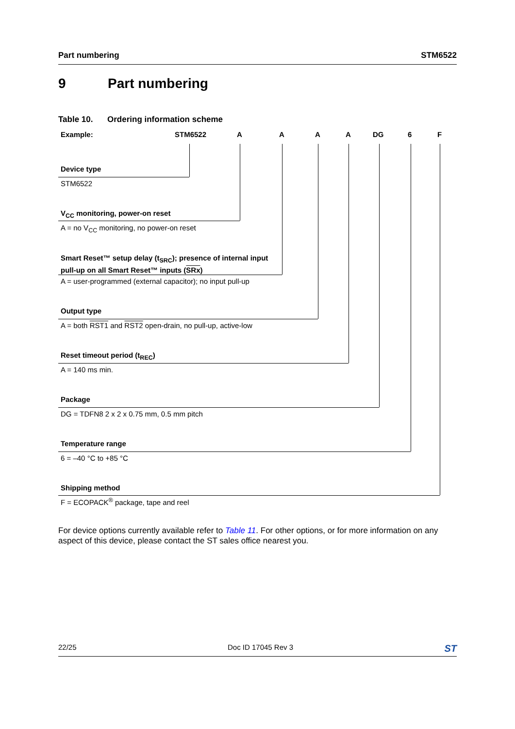Part numbering STM6522
9 Part numbering
Table 10. Ordering information scheme
Example: STM6522 A A A A DG 6 F
Device type
STM6522
V<sub>CC</sub> monitoring, power-on reset
A = no V<sub>CC</sub> monitoring, no power-on reset
Smart Reset™ setup delay (t<sub>SRC</sub>); presence of internal input
pull-up on all Smart Reset™ inputs (SRx)
A = user-programmed (external capacitor); no input pull-up
Output type
A = both RST1 and RST2 open-drain, no pull-up, active-low
Reset timeout period (t<sub>REC</sub>)
A = 140 ms min.
Package
DG = TDFN8 2 x 2 x 0.75 mm, 0.5 mm pitch
Temperature range
6 = –40 °C to +85 °C
Shipping method
F = ECOPACK<sup>®</sup> package, tape and reel
For device options currently available refer to Table 11. For other options, or for more information on any aspect of this device, please contact the ST sales office nearest you.
22/25 Doc ID 17045 Rev 3 ST